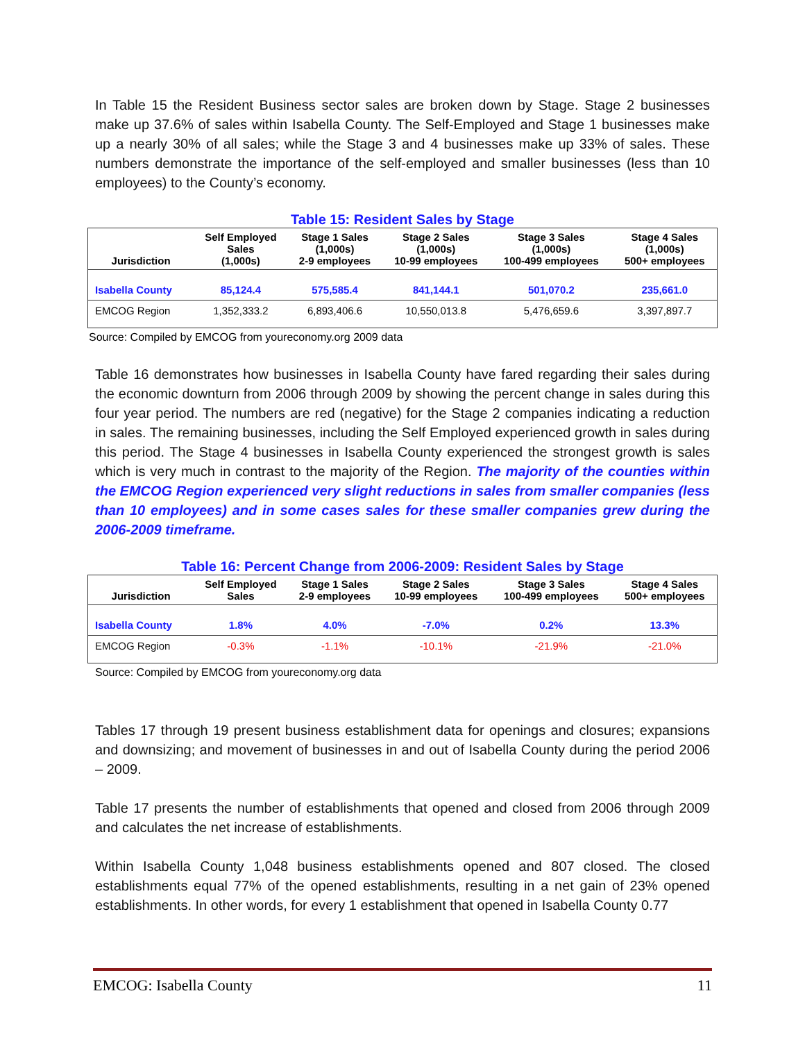In Table 15 the Resident Business sector sales are broken down by Stage. Stage 2 businesses make up 37.6% of sales within Isabella County. The Self-Employed and Stage 1 businesses make up a nearly 30% of all sales; while the Stage 3 and 4 businesses make up 33% of sales. These numbers demonstrate the importance of the self-employed and smaller businesses (less than 10 employees) to the County’s economy.
Table 15: Resident Sales by Stage
| Jurisdiction | Self Employed Sales (1,000s) | Stage 1 Sales (1,000s) 2-9 employees | Stage 2 Sales (1,000s) 10-99 employees | Stage 3 Sales (1,000s) 100-499 employees | Stage 4 Sales (1,000s) 500+ employees |
| --- | --- | --- | --- | --- | --- |
| Isabella County | 85,124.4 | 575,585.4 | 841,144.1 | 501,070.2 | 235,661.0 |
| EMCOG Region | 1,352,333.2 | 6,893,406.6 | 10,550,013.8 | 5,476,659.6 | 3,397,897.7 |
Source: Compiled by EMCOG from youreconomy.org 2009 data
Table 16 demonstrates how businesses in Isabella County have fared regarding their sales during the economic downturn from 2006 through 2009 by showing the percent change in sales during this four year period. The numbers are red (negative) for the Stage 2 companies indicating a reduction in sales. The remaining businesses, including the Self Employed experienced growth in sales during this period. The Stage 4 businesses in Isabella County experienced the strongest growth is sales which is very much in contrast to the majority of the Region. The majority of the counties within the EMCOG Region experienced very slight reductions in sales from smaller companies (less than 10 employees) and in some cases sales for these smaller companies grew during the 2006-2009 timeframe.
Table 16: Percent Change from 2006-2009: Resident Sales by Stage
| Jurisdiction | Self Employed Sales | Stage 1 Sales 2-9 employees | Stage 2 Sales 10-99 employees | Stage 3 Sales 100-499 employees | Stage 4 Sales 500+ employees |
| --- | --- | --- | --- | --- | --- |
| Isabella County | 1.8% | 4.0% | -7.0% | 0.2% | 13.3% |
| EMCOG Region | -0.3% | -1.1% | -10.1% | -21.9% | -21.0% |
Source: Compiled by EMCOG from youreconomy.org data
Tables 17 through 19 present business establishment data for openings and closures; expansions and downsizing; and movement of businesses in and out of Isabella County during the period 2006 – 2009.
Table 17 presents the number of establishments that opened and closed from 2006 through 2009 and calculates the net increase of establishments.
Within Isabella County 1,048 business establishments opened and 807 closed. The closed establishments equal 77% of the opened establishments, resulting in a net gain of 23% opened establishments. In other words, for every 1 establishment that opened in Isabella County 0.77
EMCOG: Isabella County 11